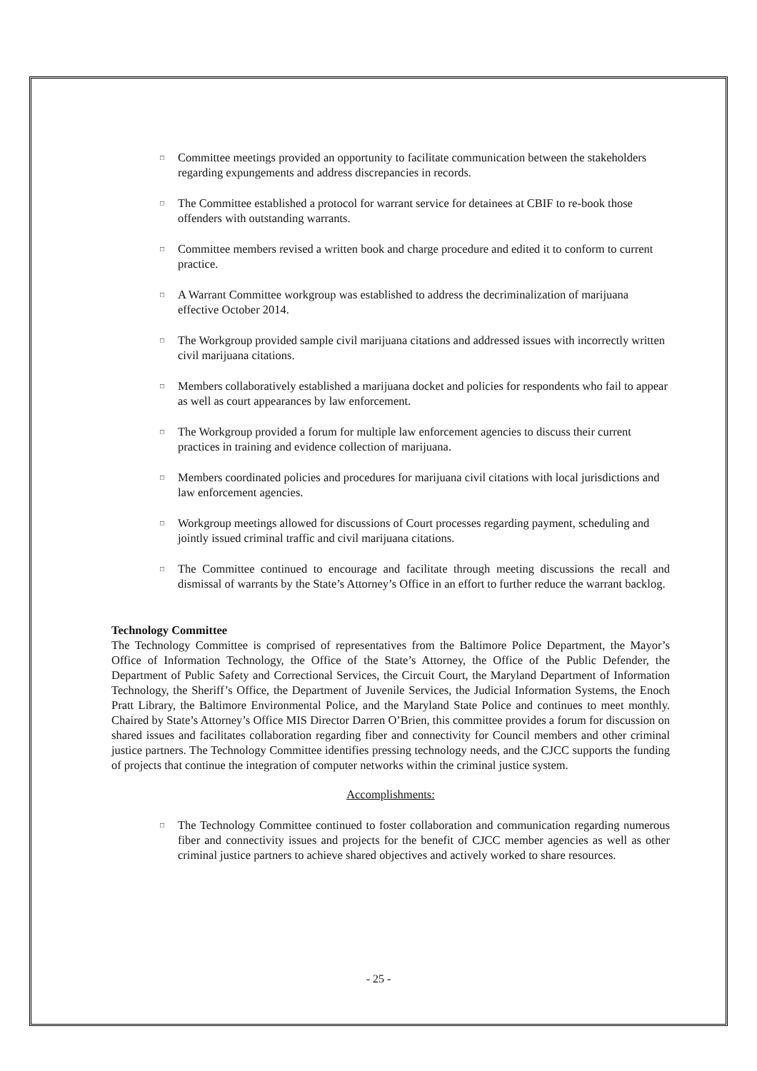□ Committee meetings provided an opportunity to facilitate communication between the stakeholders regarding expungements and address discrepancies in records.
□ The Committee established a protocol for warrant service for detainees at CBIF to re-book those offenders with outstanding warrants.
□ Committee members revised a written book and charge procedure and edited it to conform to current practice.
□ A Warrant Committee workgroup was established to address the decriminalization of marijuana effective October 2014.
□ The Workgroup provided sample civil marijuana citations and addressed issues with incorrectly written civil marijuana citations.
□ Members collaboratively established a marijuana docket and policies for respondents who fail to appear as well as court appearances by law enforcement.
□ The Workgroup provided a forum for multiple law enforcement agencies to discuss their current practices in training and evidence collection of marijuana.
□ Members coordinated policies and procedures for marijuana civil citations with local jurisdictions and law enforcement agencies.
□ Workgroup meetings allowed for discussions of Court processes regarding payment, scheduling and jointly issued criminal traffic and civil marijuana citations.
□ The Committee continued to encourage and facilitate through meeting discussions the recall and dismissal of warrants by the State’s Attorney’s Office in an effort to further reduce the warrant backlog.
Technology Committee
The Technology Committee is comprised of representatives from the Baltimore Police Department, the Mayor’s Office of Information Technology, the Office of the State’s Attorney, the Office of the Public Defender, the Department of Public Safety and Correctional Services, the Circuit Court, the Maryland Department of Information Technology, the Sheriff’s Office, the Department of Juvenile Services, the Judicial Information Systems, the Enoch Pratt Library, the Baltimore Environmental Police, and the Maryland State Police and continues to meet monthly. Chaired by State’s Attorney’s Office MIS Director Darren O’Brien, this committee provides a forum for discussion on shared issues and facilitates collaboration regarding fiber and connectivity for Council members and other criminal justice partners. The Technology Committee identifies pressing technology needs, and the CJCC supports the funding of projects that continue the integration of computer networks within the criminal justice system.
Accomplishments:
□ The Technology Committee continued to foster collaboration and communication regarding numerous fiber and connectivity issues and projects for the benefit of CJCC member agencies as well as other criminal justice partners to achieve shared objectives and actively worked to share resources.
- 25 -